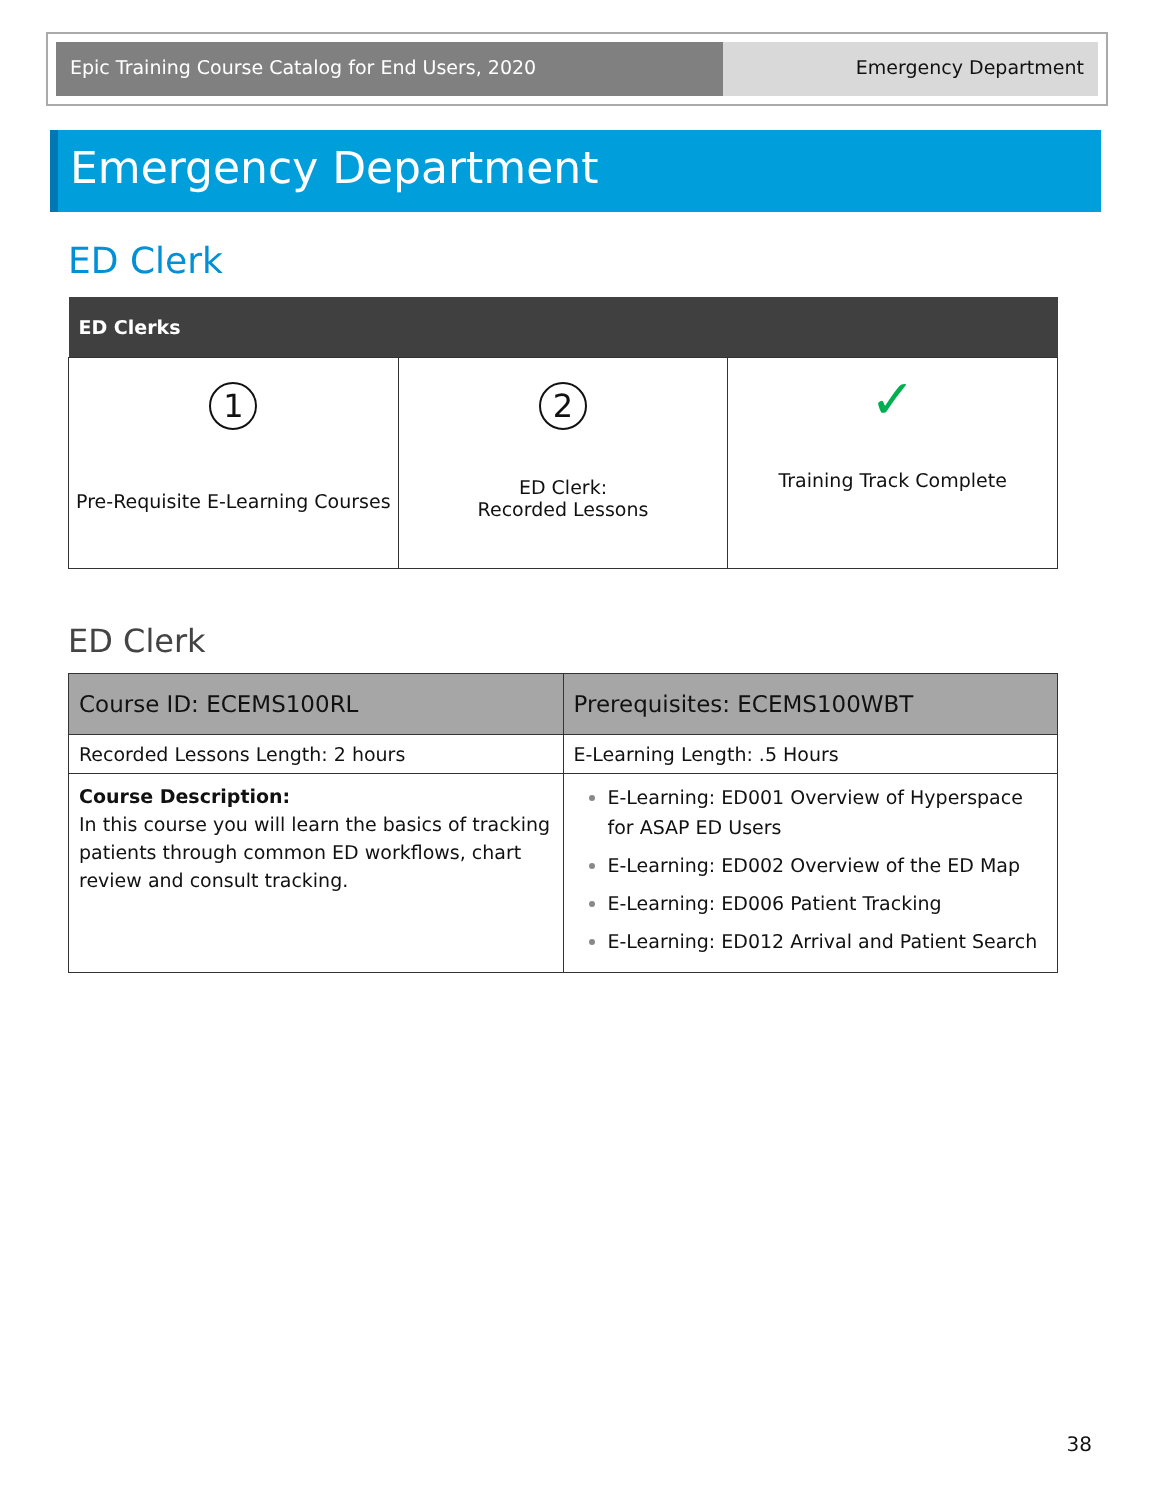Epic Training Course Catalog for End Users, 2020 Emergency Department
Emergency Department
ED Clerk
| ED Clerks | | |
| --- | --- | --- |
| 1 Pre-Requisite E-Learning Courses | 2 ED Clerk: Recorded Lessons | ✓ Training Track Complete |
ED Clerk
| Course ID: ECEMS100RL | Prerequisites: ECEMS100WBT |
| Recorded Lessons Length: 2 hours | E-Learning Length: .5 Hours |
| Course Description: In this course you will learn the basics of tracking patients through common ED workflows, chart review and consult tracking. | E-Learning: ED001 Overview of Hyperspace for ASAP ED Users E-Learning: ED002 Overview of the ED Map E-Learning: ED006 Patient Tracking E-Learning: ED012 Arrival and Patient Search |
38